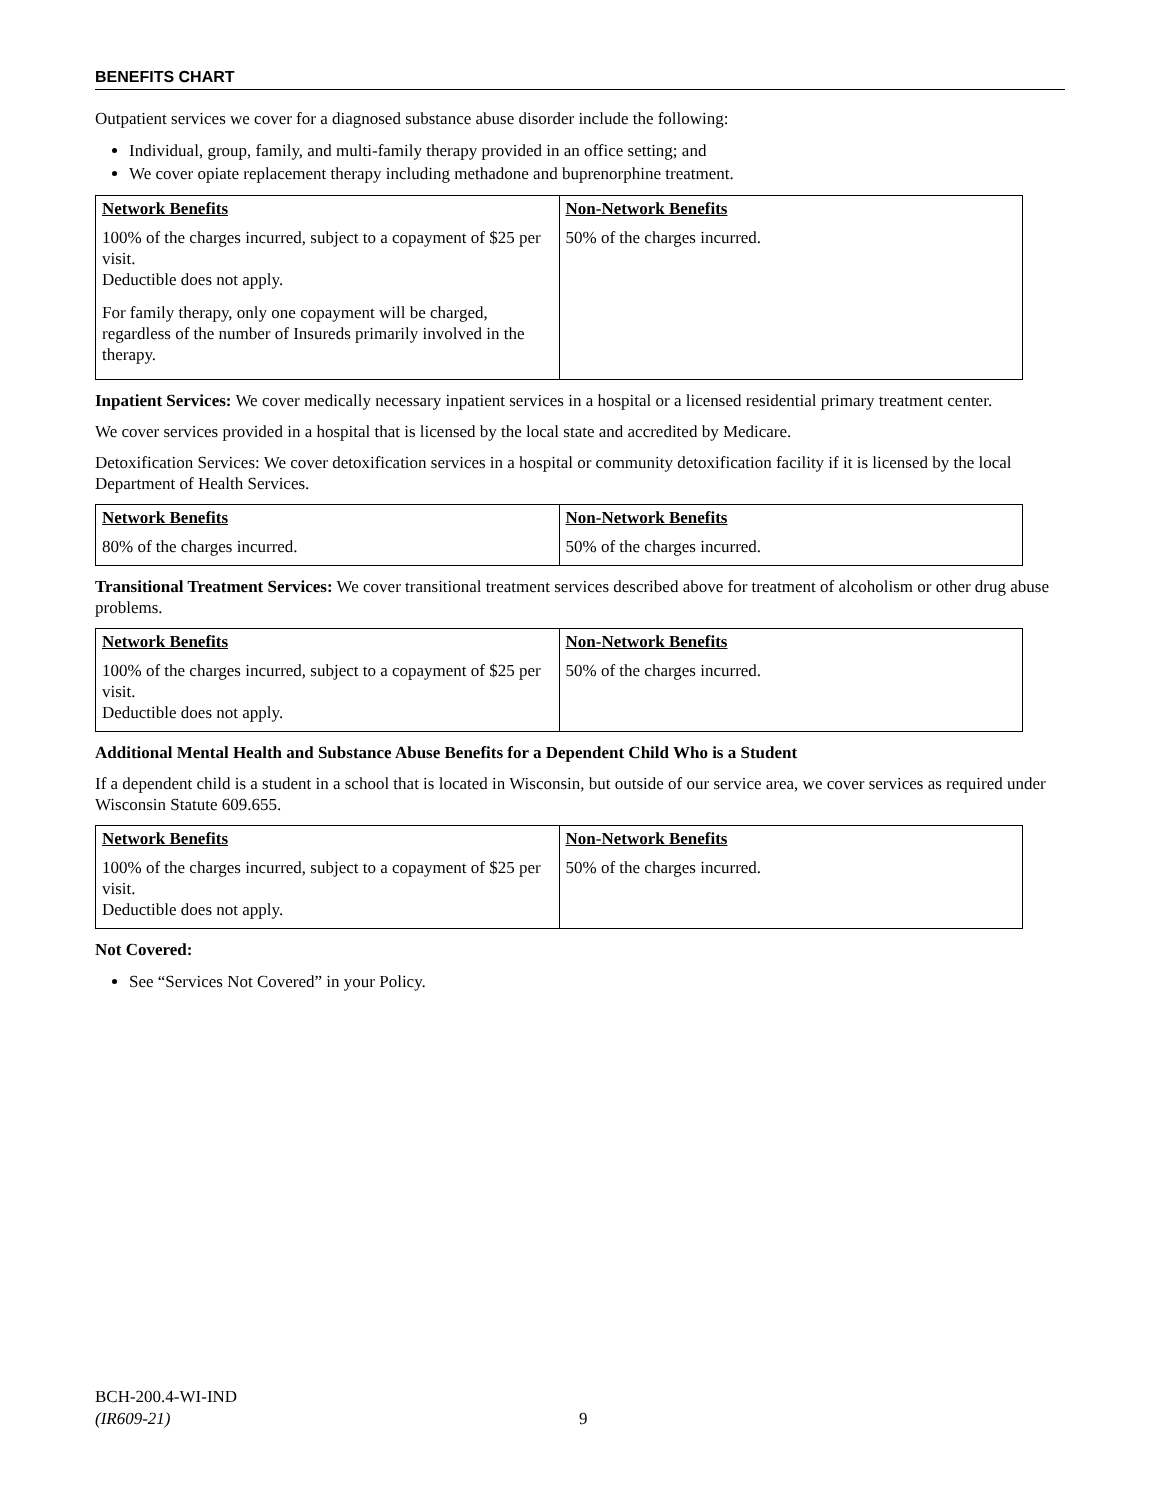BENEFITS CHART
Outpatient services we cover for a diagnosed substance abuse disorder include the following:
Individual, group, family, and multi-family therapy provided in an office setting; and
We cover opiate replacement therapy including methadone and buprenorphine treatment.
| Network Benefits | Non-Network Benefits |
| --- | --- |
| 100% of the charges incurred, subject to a copayment of $25 per visit. Deductible does not apply. For family therapy, only one copayment will be charged, regardless of the number of Insureds primarily involved in the therapy. | 50% of the charges incurred. |
Inpatient Services: We cover medically necessary inpatient services in a hospital or a licensed residential primary treatment center.
We cover services provided in a hospital that is licensed by the local state and accredited by Medicare.
Detoxification Services: We cover detoxification services in a hospital or community detoxification facility if it is licensed by the local Department of Health Services.
| Network Benefits | Non-Network Benefits |
| --- | --- |
| 80% of the charges incurred. | 50% of the charges incurred. |
Transitional Treatment Services: We cover transitional treatment services described above for treatment of alcoholism or other drug abuse problems.
| Network Benefits | Non-Network Benefits |
| --- | --- |
| 100% of the charges incurred, subject to a copayment of $25 per visit. Deductible does not apply. | 50% of the charges incurred. |
Additional Mental Health and Substance Abuse Benefits for a Dependent Child Who is a Student
If a dependent child is a student in a school that is located in Wisconsin, but outside of our service area, we cover services as required under Wisconsin Statute 609.655.
| Network Benefits | Non-Network Benefits |
| --- | --- |
| 100% of the charges incurred, subject to a copayment of $25 per visit. Deductible does not apply. | 50% of the charges incurred. |
Not Covered:
See “Services Not Covered” in your Policy.
BCH-200.4-WI-IND
(IR609-21)
9